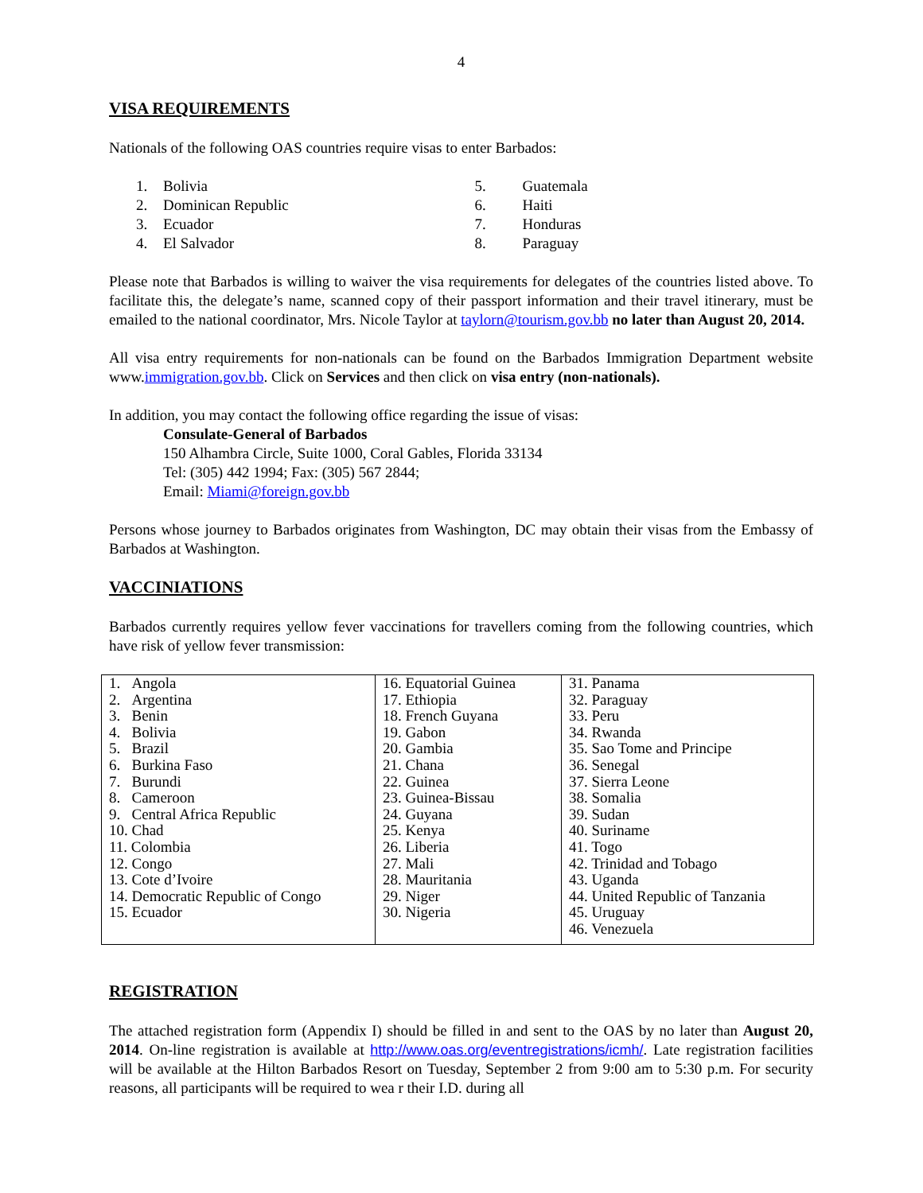4
VISA REQUIREMENTS
Nationals of the following OAS countries require visas to enter Barbados:
1. Bolivia
2. Dominican Republic
3. Ecuador
4. El Salvador
5. Guatemala
6. Haiti
7. Honduras
8. Paraguay
Please note that Barbados is willing to waiver the visa requirements for delegates of the countries listed above. To facilitate this, the delegate’s name, scanned copy of their passport information and their travel itinerary, must be emailed to the national coordinator, Mrs. Nicole Taylor at taylorn@tourism.gov.bb no later than August 20, 2014.
All visa entry requirements for non-nationals can be found on the Barbados Immigration Department website www.immigration.gov.bb. Click on Services and then click on visa entry (non-nationals).
In addition, you may contact the following office regarding the issue of visas:
Consulate-General of Barbados
150 Alhambra Circle, Suite 1000, Coral Gables, Florida 33134
Tel: (305) 442 1994; Fax: (305) 567 2844;
Email: Miami@foreign.gov.bb
Persons whose journey to Barbados originates from Washington, DC may obtain their visas from the Embassy of Barbados at Washington.
VACCINIATIONS
Barbados currently requires yellow fever vaccinations for travellers coming from the following countries, which have risk of yellow fever transmission:
| 1. Angola 2. Argentina 3. Benin 4. Bolivia 5. Brazil 6. Burkina Faso 7. Burundi 8. Cameroon 9. Central Africa Republic 10. Chad 11. Colombia 12. Congo 13. Cote d’Ivoire 14. Democratic Republic of Congo 15. Ecuador | 16. Equatorial Guinea 17. Ethiopia 18. French Guyana 19. Gabon 20. Gambia 21. Chana 22. Guinea 23. Guinea-Bissau 24. Guyana 25. Kenya 26. Liberia 27. Mali 28. Mauritania 29. Niger 30. Nigeria | 31. Panama 32. Paraguay 33. Peru 34. Rwanda 35. Sao Tome and Principe 36. Senegal 37. Sierra Leone 38. Somalia 39. Sudan 40. Suriname 41. Togo 42. Trinidad and Tobago 43. Uganda 44. United Republic of Tanzania 45. Uruguay 46. Venezuela |
REGISTRATION
The attached registration form (Appendix I) should be filled in and sent to the OAS by no later than August 20, 2014. On-line registration is available at http://www.oas.org/eventregistrations/icmh/. Late registration facilities will be available at the Hilton Barbados Resort on Tuesday, September 2 from 9:00 am to 5:30 p.m. For security reasons, all participants will be required to wea r their I.D. during all